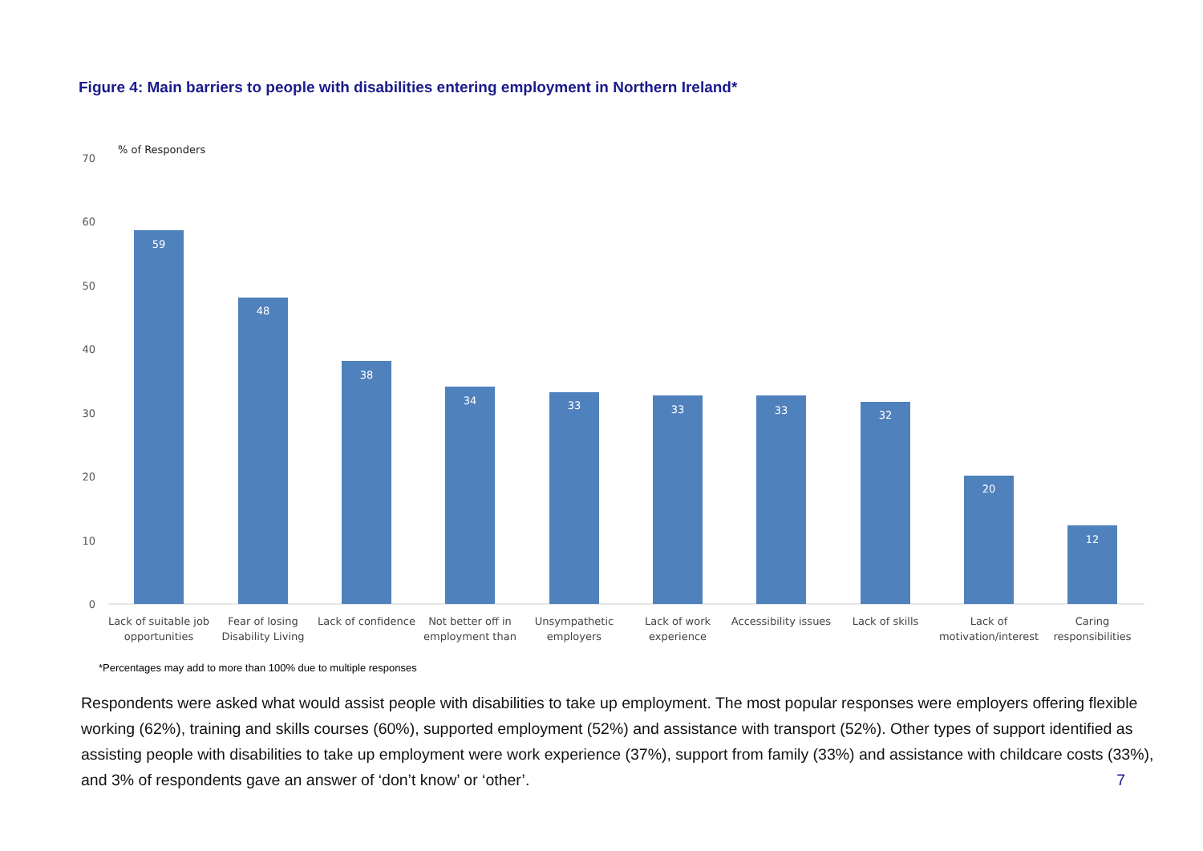Figure 4: Main barriers to people with disabilities entering employment in Northern Ireland*
% of Responders
70
60
50
40
30
20
10
0
59
48
38
34
33
33
33
32
20
12
Lack of suitable job
opportunities
Fear of losing
Disability Living
Lack of confidence
Not better off in
employment than
Unsympathetic
employers
Lack of work
experience
Accessibility issues
Lack of skills
Lack of
motivation/interest
Caring
responsibilities
*Percentages may add to more than 100% due to multiple responses
Respondents were asked what would assist people with disabilities to take up employment. The most popular responses were employers offering flexible working (62%), training and skills courses (60%), supported employment (52%) and assistance with transport (52%). Other types of support identified as assisting people with disabilities to take up employment were work experience (37%), support from family (33%) and assistance with childcare costs (33%), and 3% of respondents gave an answer of ‘don’t know’ or ‘other’. 7